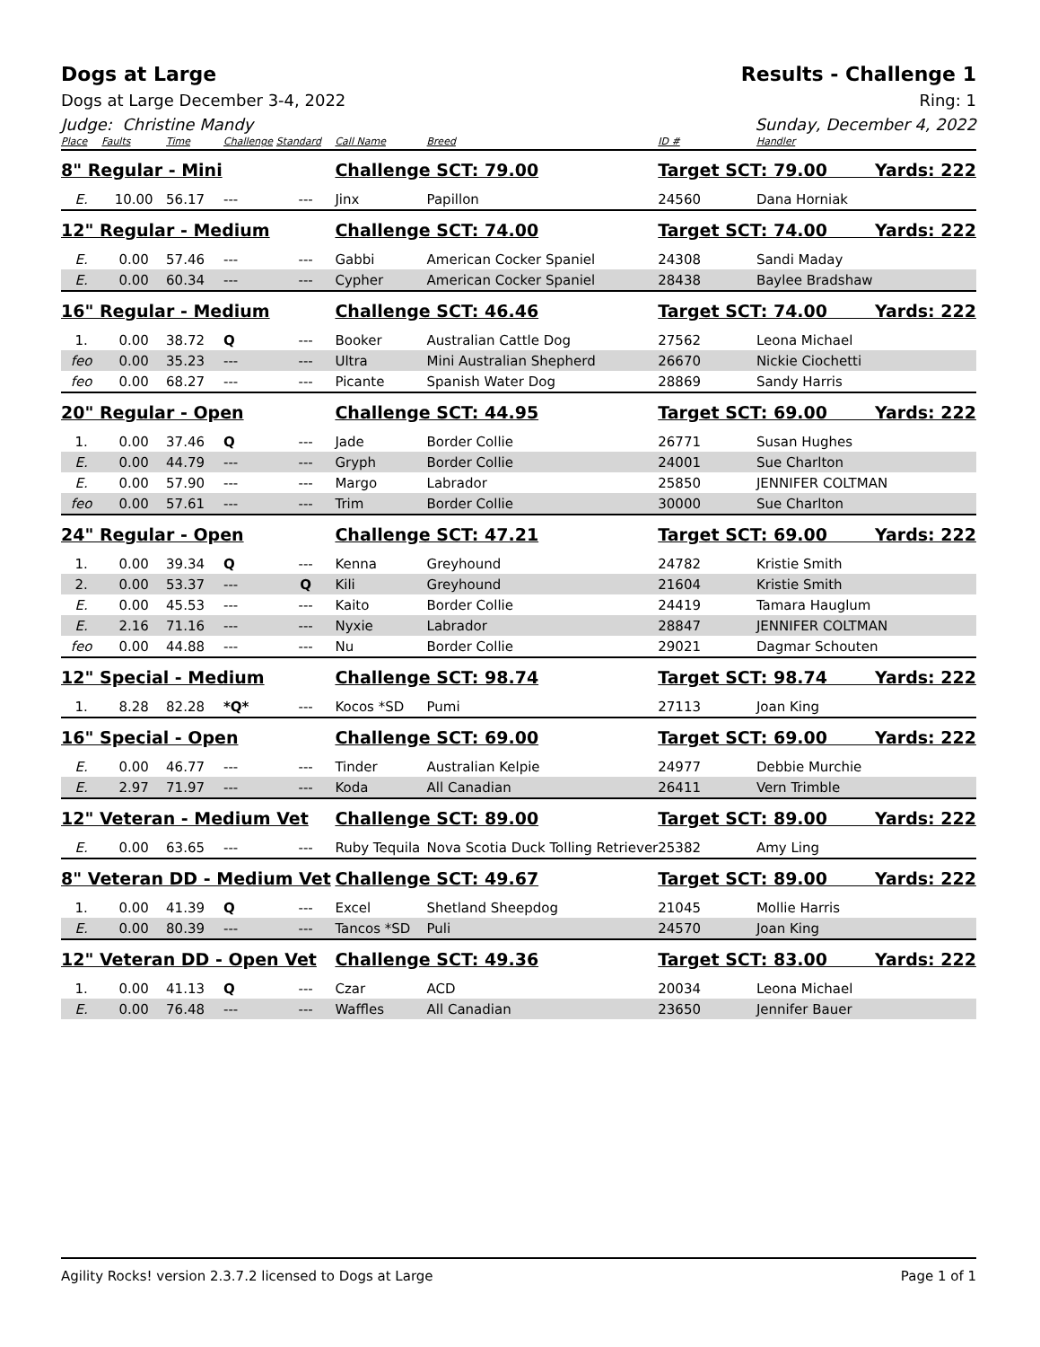Dogs at Large Results - Challenge 1
Dogs at Large December 3-4, 2022 Ring: 1
Judge: Christine Mandy Sunday, December 4, 2022
| Place | Faults | Time | Challenge | Standard | Call Name | Breed | ID # | Handler |
| --- | --- | --- | --- | --- | --- | --- | --- | --- |
| 8" Regular - Mini | | | | | Challenge SCT: 79.00 | | Target SCT: 79.00 Yards: 222 | |
| E. | 10.00 | 56.17 | --- | --- | Jinx | Papillon | 24560 | Dana Horniak |
| 12" Regular - Medium | | | | | Challenge SCT: 74.00 | | Target SCT: 74.00 Yards: 222 | |
| E. | 0.00 | 57.46 | --- | --- | Gabbi | American Cocker Spaniel | 24308 | Sandi Maday |
| E. | 0.00 | 60.34 | --- | --- | Cypher | American Cocker Spaniel | 28438 | Baylee Bradshaw |
| 16" Regular - Medium | | | | | Challenge SCT: 46.46 | | Target SCT: 74.00 Yards: 222 | |
| 1. | 0.00 | 38.72 | Q | --- | Booker | Australian Cattle Dog | 27562 | Leona Michael |
| feo | 0.00 | 35.23 | --- | --- | Ultra | Mini Australian Shepherd | 26670 | Nickie Ciochetti |
| feo | 0.00 | 68.27 | --- | --- | Picante | Spanish Water Dog | 28869 | Sandy Harris |
| 20" Regular - Open | | | | | Challenge SCT: 44.95 | | Target SCT: 69.00 Yards: 222 | |
| 1. | 0.00 | 37.46 | Q | --- | Jade | Border Collie | 26771 | Susan Hughes |
| E. | 0.00 | 44.79 | --- | --- | Gryph | Border Collie | 24001 | Sue Charlton |
| E. | 0.00 | 57.90 | --- | --- | Margo | Labrador | 25850 | JENNIFER COLTMAN |
| feo | 0.00 | 57.61 | --- | --- | Trim | Border Collie | 30000 | Sue Charlton |
| 24" Regular - Open | | | | | Challenge SCT: 47.21 | | Target SCT: 69.00 Yards: 222 | |
| 1. | 0.00 | 39.34 | Q | --- | Kenna | Greyhound | 24782 | Kristie Smith |
| 2. | 0.00 | 53.37 | --- | Q | Kili | Greyhound | 21604 | Kristie Smith |
| E. | 0.00 | 45.53 | --- | --- | Kaito | Border Collie | 24419 | Tamara Hauglum |
| E. | 2.16 | 71.16 | --- | --- | Nyxie | Labrador | 28847 | JENNIFER COLTMAN |
| feo | 0.00 | 44.88 | --- | --- | Nu | Border Collie | 29021 | Dagmar Schouten |
| 12" Special - Medium | | | | | Challenge SCT: 98.74 | | Target SCT: 98.74 Yards: 222 | |
| 1. | 8.28 | 82.28 | *Q* | --- | Kocos *SD | Pumi | 27113 | Joan King |
| 16" Special - Open | | | | | Challenge SCT: 69.00 | | Target SCT: 69.00 Yards: 222 | |
| E. | 0.00 | 46.77 | --- | --- | Tinder | Australian Kelpie | 24977 | Debbie Murchie |
| E. | 2.97 | 71.97 | --- | --- | Koda | All Canadian | 26411 | Vern Trimble |
| 12" Veteran - Medium Vet | | | | | Challenge SCT: 89.00 | | Target SCT: 89.00 Yards: 222 | |
| E. | 0.00 | 63.65 | --- | --- | Ruby Tequila | Nova Scotia Duck Tolling Retriever | 25382 | Amy Ling |
| 8" Veteran DD - Medium Vet | | | | | Challenge SCT: 49.67 | | Target SCT: 89.00 Yards: 222 | |
| 1. | 0.00 | 41.39 | Q | --- | Excel | Shetland Sheepdog | 21045 | Mollie Harris |
| E. | 0.00 | 80.39 | --- | --- | Tancos *SD | Puli | 24570 | Joan King |
| 12" Veteran DD - Open Vet | | | | | Challenge SCT: 49.36 | | Target SCT: 83.00 Yards: 222 | |
| 1. | 0.00 | 41.13 | Q | --- | Czar | ACD | 20034 | Leona Michael |
| E. | 0.00 | 76.48 | --- | --- | Waffles | All Canadian | 23650 | Jennifer Bauer |
Agility Rocks! version 2.3.7.2 licensed to Dogs at Large Page 1 of 1